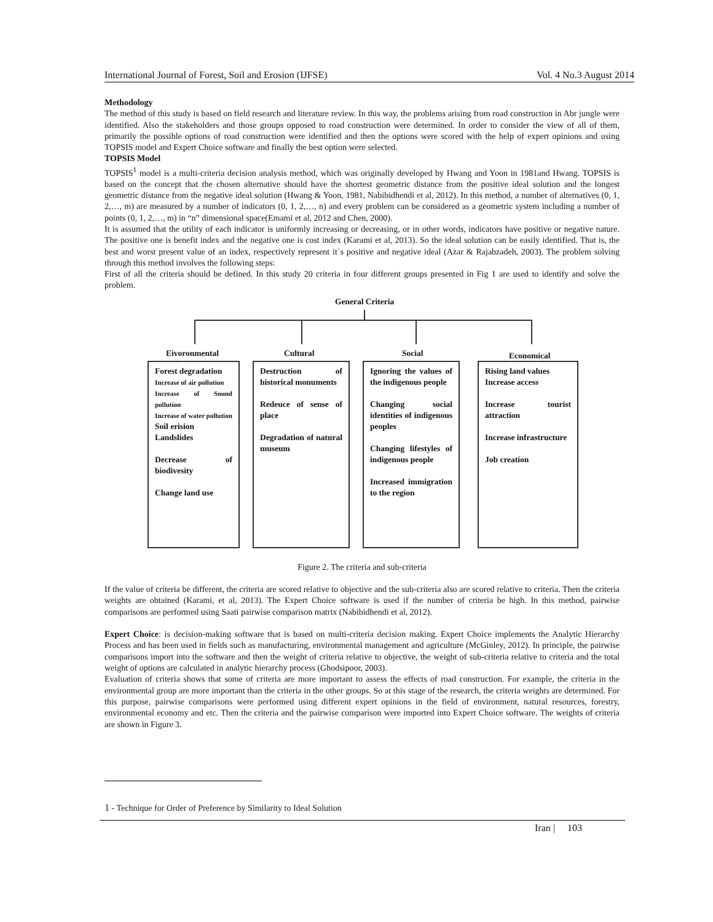International Journal of Forest, Soil and Erosion (IJFSE) Vol. 4 No.3 August 2014
Methodology
The method of this study is based on field research and literature review. In this way, the problems arising from road construction in Abr jungle were identified. Also the stakeholders and those groups opposed to road construction were determined. In order to consider the view of all of them, primarily the possible options of road construction were identified and then the options were scored with the help of expert opinions and using TOPSIS model and Expert Choice software and finally the best option were selected.
TOPSIS Model
TOPSIS<sup>1</sup> model is a multi-criteria decision analysis method, which was originally developed by Hwang and Yoon in 1981and Hwang. TOPSIS is based on the concept that the chosen alternative should have the shortest geometric distance from the positive ideal solution and the longest geometric distance from the negative ideal solution (Hwang & Yoon, 1981, Nabibidhendi et al, 2012). In this method, a number of alternatives (0, 1, 2,…, m) are measured by a number of indicators (0, 1, 2,…, n) and every problem can be considered as a geometric system including a number of points (0, 1, 2,…, m) in “n” dimensional space(Emami et al, 2012 and Chen, 2000).
It is assumed that the utility of each indicator is uniformly increasing or decreasing, or in other words, indicators have positive or negative nature. The positive one is benefit index and the negative one is cost index (Karami et al, 2013). So the ideal solution can be easily identified. That is, the best and worst present value of an index, respectively represent it`s positive and negative ideal (Azar & Rajabzadeh, 2003). The problem solving through this method involves the following steps:
First of all the criteria should be defined. In this study 20 criteria in four different groups presented in Fig 1 are used to identify and solve the problem.
General Criteria
Eivoronmental Cultural Social Economical
Forest degradation
Increase of air pollution
Increase of Sound pollution
Increase of water pollution
Soil erision
Landslides
Decrease of biodivesity
Change land use
Destruction of historical monuments
Redeuce of sense of place
Degradation of natural museum
Ignoring the values of the indigenous people
Changing social identities of indigenous peoples
Changing lifestyles of indigenous people
Increased immigration to the region
Rising land values
Increase access
Increase tourist attraction
Increase infrastructure
Job creation
Figure 2. The criteria and sub-criteria
If the value of criteria be different, the criteria are scored relative to objective and the sub-criteria also are scored relative to criteria. Then the criteria weights are obtained (Karami, et al, 2013). The Expert Choice software is used if the number of criteria be high. In this method, pairwise comparisons are performed using Saati pairwise comparison matrix (Nabibidhendi et al, 2012).
Expert Choice: is decision-making software that is based on multi-criteria decision making. Expert Choice implements the Analytic Hierarchy Process and has been used in fields such as manufacturing, environmental management and agriculture (McGinley, 2012). In principle, the pairwise comparisons import into the software and then the weight of criteria relative to objective, the weight of sub-criteria relative to criteria and the total weight of options are calculated in analytic hierarchy process (Ghodsipoor, 2003).
Evaluation of criteria shows that some of criteria are more important to assess the effects of road construction. For example, the criteria in the environmental group are more important than the criteria in the other groups. So at this stage of the research, the criteria weights are determined. For this purpose, pairwise comparisons were performed using different expert opinions in the field of environment, natural resources, forestry, environmental economy and etc. Then the criteria and the pairwise comparison were imported into Expert Choice software. The weights of criteria are shown in Figure 3.
1 - Technique for Order of Preference by Similarity to Ideal Solution
Iran | 103